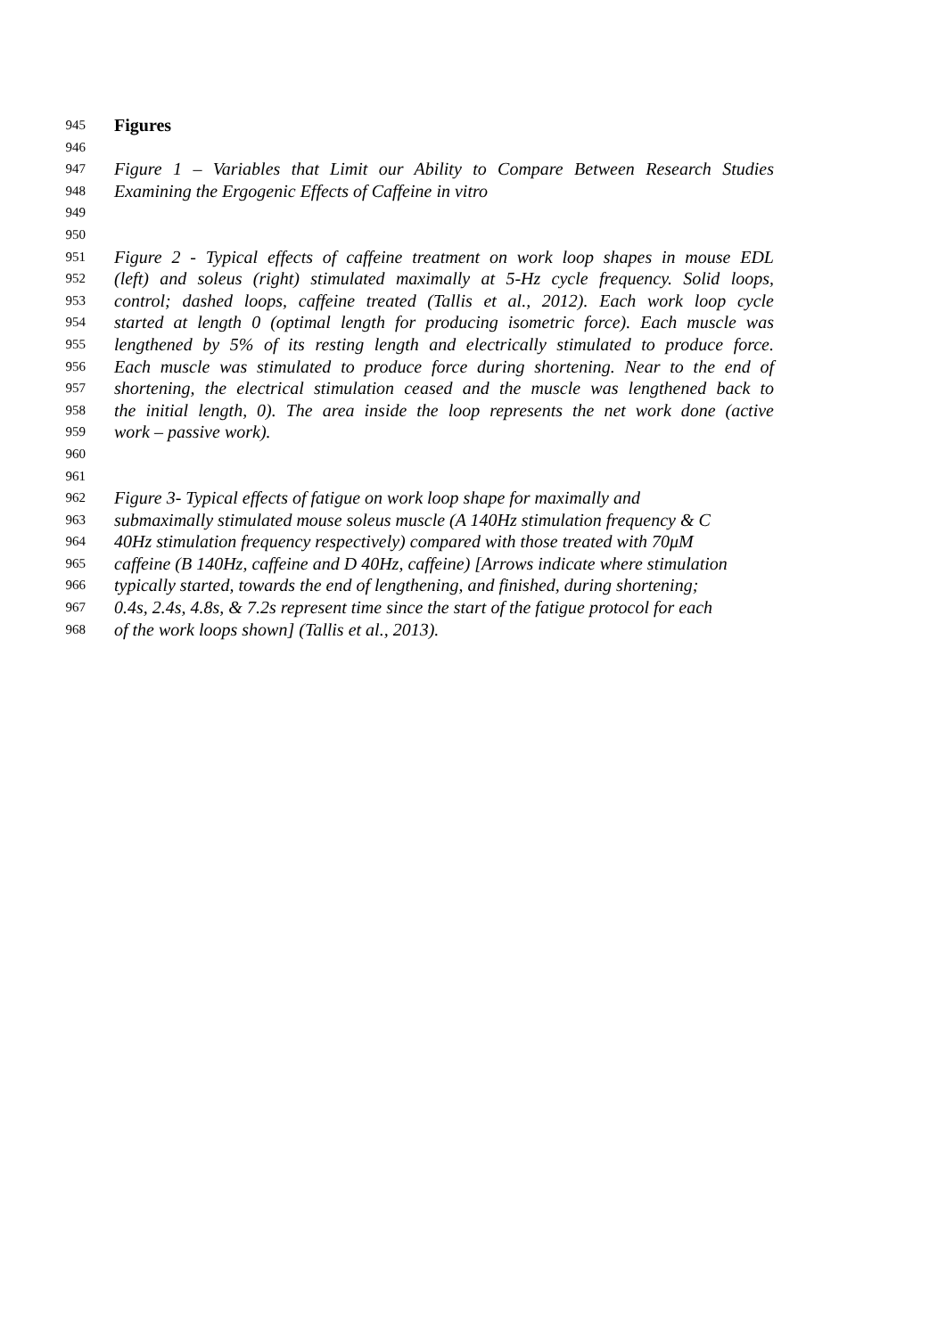945 Figures
946
947 Figure 1 – Variables that Limit our Ability to Compare Between Research Studies
948 Examining the Ergogenic Effects of Caffeine in vitro
949
950
951 Figure 2 - Typical effects of caffeine treatment on work loop shapes in mouse EDL
952 (left) and soleus (right) stimulated maximally at 5-Hz cycle frequency. Solid loops,
953 control; dashed loops, caffeine treated (Tallis et al., 2012). Each work loop cycle
954 started at length 0 (optimal length for producing isometric force). Each muscle was
955 lengthened by 5% of its resting length and electrically stimulated to produce force.
956 Each muscle was stimulated to produce force during shortening. Near to the end of
957 shortening, the electrical stimulation ceased and the muscle was lengthened back to
958 the initial length, 0). The area inside the loop represents the net work done (active
959 work – passive work).
960
961
962 Figure 3- Typical effects of fatigue on work loop shape for maximally and
963 submaximally stimulated mouse soleus muscle (A 140Hz stimulation frequency & C
964 40Hz stimulation frequency respectively) compared with those treated with 70μM
965 caffeine (B 140Hz, caffeine and D 40Hz, caffeine) [Arrows indicate where stimulation
966 typically started, towards the end of lengthening, and finished, during shortening;
967 0.4s, 2.4s, 4.8s, & 7.2s represent time since the start of the fatigue protocol for each
968 of the work loops shown] (Tallis et al., 2013).